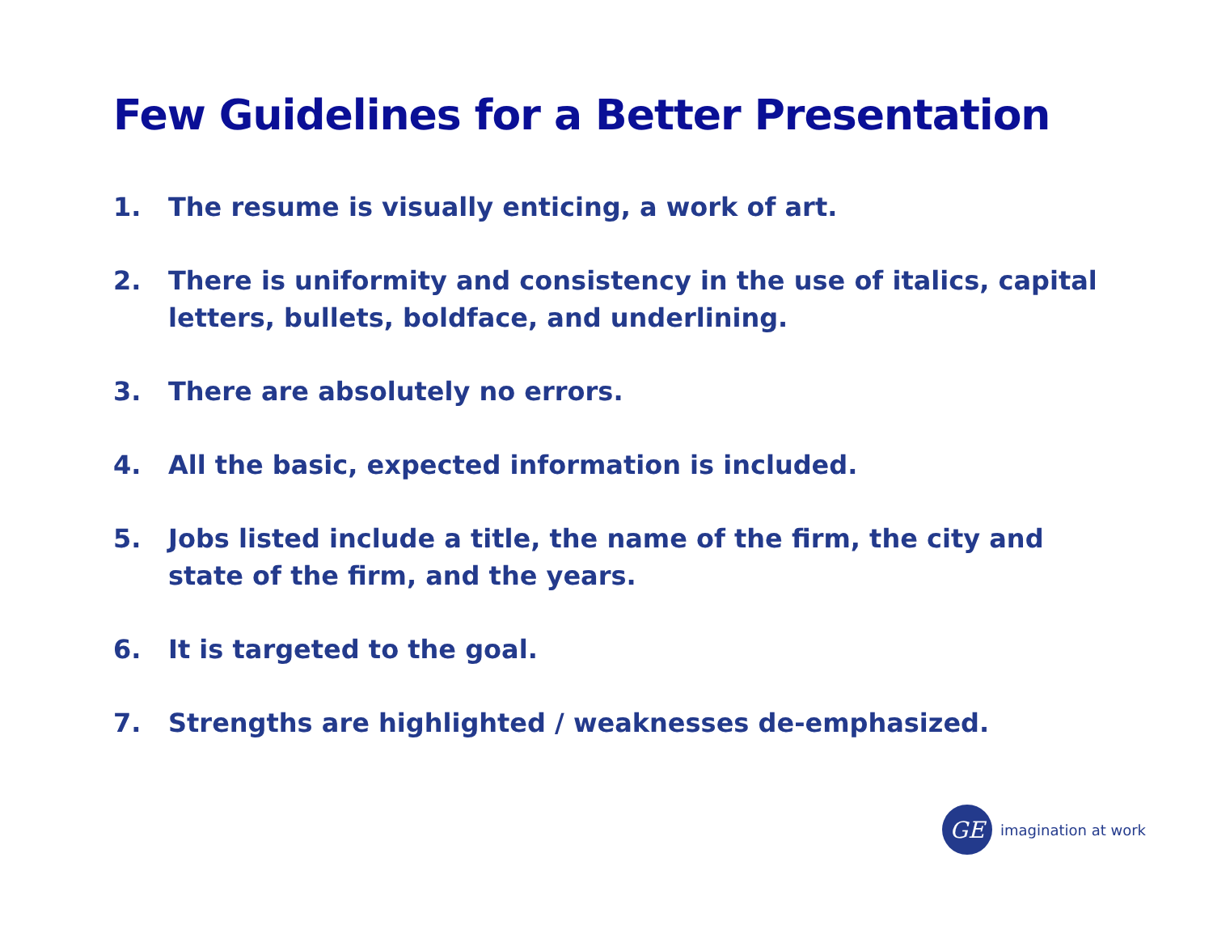Few Guidelines for a Better Presentation
1. The resume is visually enticing, a work of art.
2. There is uniformity and consistency in the use of italics, capital letters, bullets, boldface, and underlining.
3. There are absolutely no errors.
4. All the basic, expected information is included.
5. Jobs listed include a title, the name of the firm, the city and state of the firm, and the years.
6. It is targeted to the goal.
7. Strengths are highlighted / weaknesses de-emphasized.
GE
imagination at work